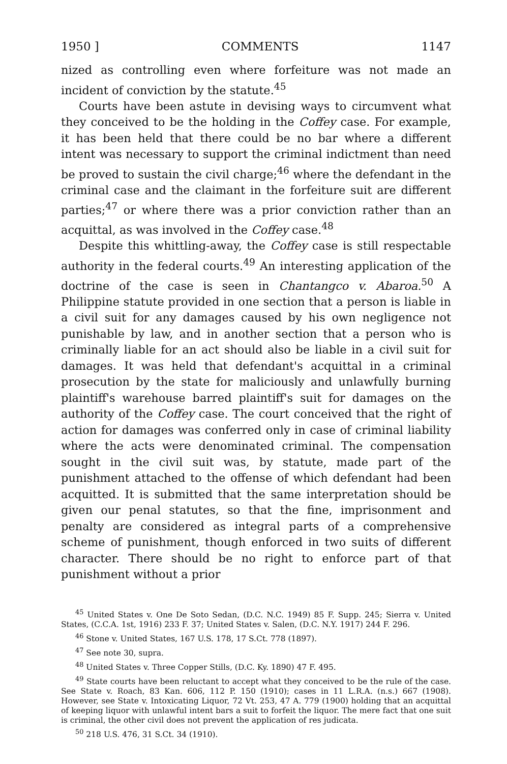1950 ] COMMENTS 1147
nized as controlling even where forfeiture was not made an incident of conviction by the statute.<sup>45</sup>
Courts have been astute in devising ways to circumvent what they conceived to be the holding in the Coffey case. For example, it has been held that there could be no bar where a different intent was necessary to support the criminal indictment than need be proved to sustain the civil charge;<sup>46</sup> where the defendant in the criminal case and the claimant in the forfeiture suit are different parties;<sup>47</sup> or where there was a prior conviction rather than an acquittal, as was involved in the Coffey case.<sup>48</sup>
Despite this whittling-away, the Coffey case is still respectable authority in the federal courts.<sup>49</sup> An interesting application of the doctrine of the case is seen in Chantangco v. Abaroa.<sup>50</sup> A Philippine statute provided in one section that a person is liable in a civil suit for any damages caused by his own negligence not punishable by law, and in another section that a person who is criminally liable for an act should also be liable in a civil suit for damages. It was held that defendant's acquittal in a criminal prosecution by the state for maliciously and unlawfully burning plaintiff's warehouse barred plaintiff's suit for damages on the authority of the Coffey case. The court conceived that the right of action for damages was conferred only in case of criminal liability where the acts were denominated criminal. The compensation sought in the civil suit was, by statute, made part of the punishment attached to the offense of which defendant had been acquitted. It is submitted that the same interpretation should be given our penal statutes, so that the fine, imprisonment and penalty are considered as integral parts of a comprehensive scheme of punishment, though enforced in two suits of different character. There should be no right to enforce part of that punishment without a prior
<sup>45</sup> United States v. One De Soto Sedan, (D.C. N.C. 1949) 85 F. Supp. 245; Sierra v. United States, (C.C.A. 1st, 1916) 233 F. 37; United States v. Salen, (D.C. N.Y. 1917) 244 F. 296.
<sup>46</sup> Stone v. United States, 167 U.S. 178, 17 S.Ct. 778 (1897).
<sup>47</sup> See note 30, supra.
<sup>48</sup> United States v. Three Copper Stills, (D.C. Ky. 1890) 47 F. 495.
<sup>49</sup> State courts have been reluctant to accept what they conceived to be the rule of the case. See State v. Roach, 83 Kan. 606, 112 P. 150 (1910); cases in 11 L.R.A. (n.s.) 667 (1908). However, see State v. Intoxicating Liquor, 72 Vt. 253, 47 A. 779 (1900) holding that an acquittal of keeping liquor with unlawful intent bars a suit to forfeit the liquor. The mere fact that one suit is criminal, the other civil does not prevent the application of res judicata.
<sup>50</sup> 218 U.S. 476, 31 S.Ct. 34 (1910).